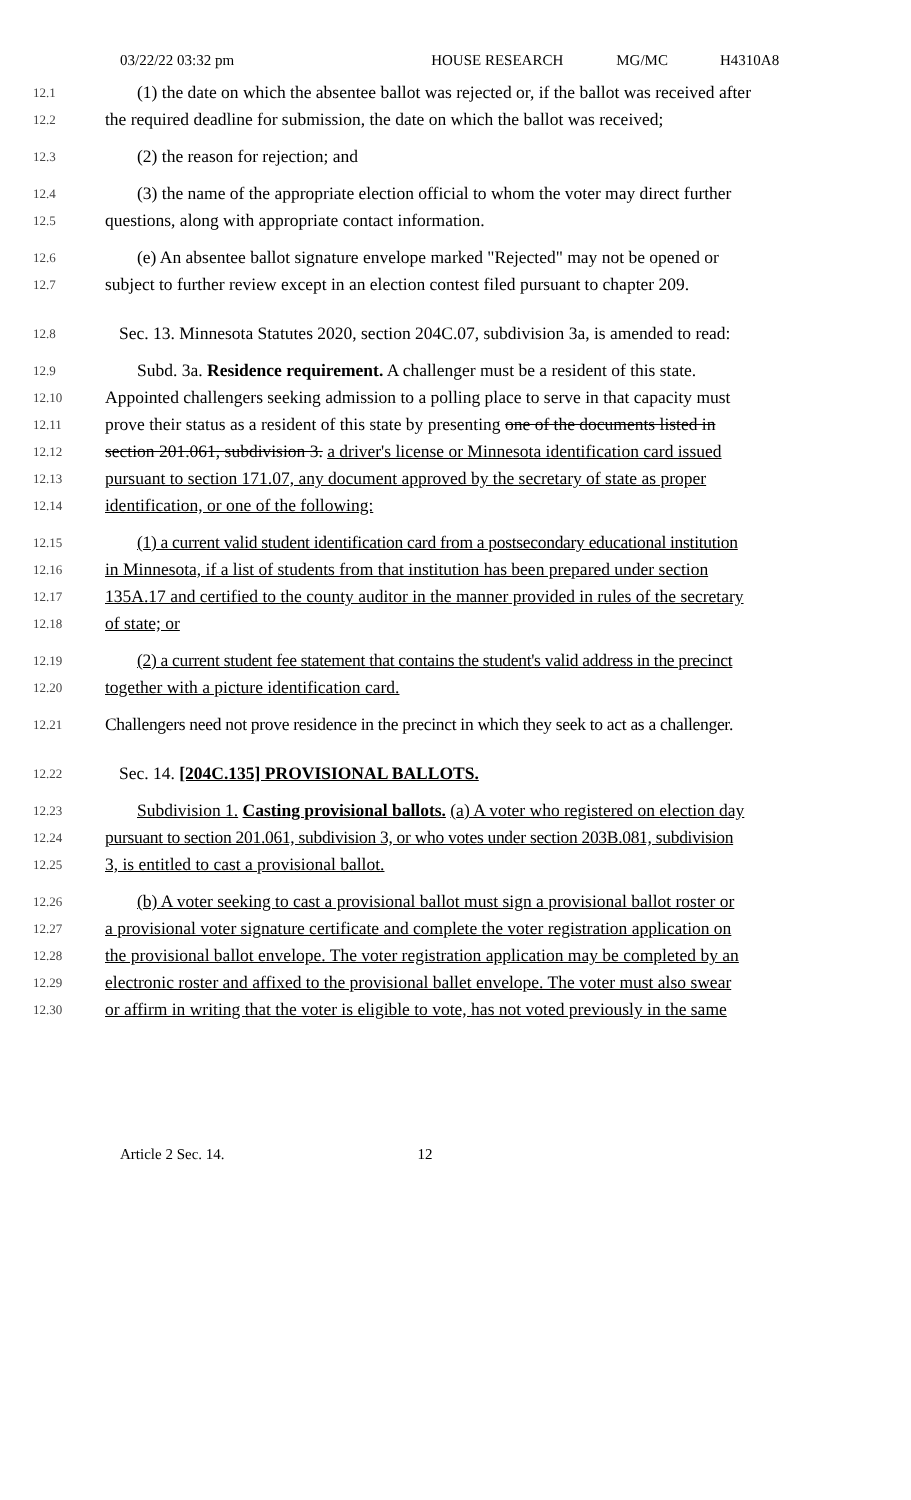03/22/22 03:32 pm HOUSE RESEARCH MG/MC H4310A8
12.1
(1) the date on which the absentee ballot was rejected or, if the ballot was received after
12.2
the required deadline for submission, the date on which the ballot was received;
12.3
(2) the reason for rejection; and
12.4
(3) the name of the appropriate election official to whom the voter may direct further
12.5
questions, along with appropriate contact information.
12.6
(e) An absentee ballot signature envelope marked "Rejected" may not be opened or
12.7
subject to further review except in an election contest filed pursuant to chapter 209.
12.8
Sec. 13. Minnesota Statutes 2020, section 204C.07, subdivision 3a, is amended to read:
12.9
Subd. 3a. Residence requirement. A challenger must be a resident of this state.
12.10
Appointed challengers seeking admission to a polling place to serve in that capacity must
12.11
prove their status as a resident of this state by presenting one of the documents listed in
12.12
section 201.061, subdivision 3. a driver's license or Minnesota identification card issued
12.13
pursuant to section 171.07, any document approved by the secretary of state as proper
12.14
identification, or one of the following:
12.15
(1) a current valid student identification card from a postsecondary educational institution
12.16
in Minnesota, if a list of students from that institution has been prepared under section
12.17
135A.17 and certified to the county auditor in the manner provided in rules of the secretary
12.18
of state; or
12.19
(2) a current student fee statement that contains the student's valid address in the precinct
12.20
together with a picture identification card.
12.21
Challengers need not prove residence in the precinct in which they seek to act as a challenger.
12.22
Sec. 14. [204C.135] PROVISIONAL BALLOTS.
12.23
Subdivision 1. Casting provisional ballots. (a) A voter who registered on election day
12.24
pursuant to section 201.061, subdivision 3, or who votes under section 203B.081, subdivision
12.25
3, is entitled to cast a provisional ballot.
12.26
(b) A voter seeking to cast a provisional ballot must sign a provisional ballot roster or
12.27
a provisional voter signature certificate and complete the voter registration application on
12.28
the provisional ballot envelope. The voter registration application may be completed by an
12.29
electronic roster and affixed to the provisional ballet envelope. The voter must also swear
12.30
or affirm in writing that the voter is eligible to vote, has not voted previously in the same
Article 2 Sec. 14. 12